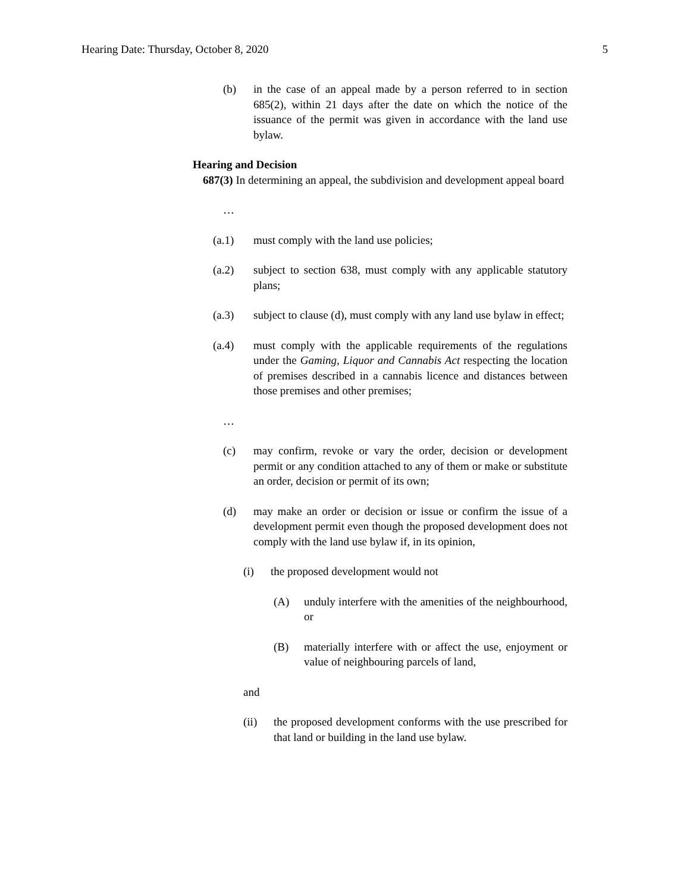Hearing Date: Thursday, October 8, 2020 5
(b) in the case of an appeal made by a person referred to in section 685(2), within 21 days after the date on which the notice of the issuance of the permit was given in accordance with the land use bylaw.
Hearing and Decision
687(3) In determining an appeal, the subdivision and development appeal board
…
(a.1) must comply with the land use policies;
(a.2) subject to section 638, must comply with any applicable statutory plans;
(a.3) subject to clause (d), must comply with any land use bylaw in effect;
(a.4) must comply with the applicable requirements of the regulations under the Gaming, Liquor and Cannabis Act respecting the location of premises described in a cannabis licence and distances between those premises and other premises;
…
(c) may confirm, revoke or vary the order, decision or development permit or any condition attached to any of them or make or substitute an order, decision or permit of its own;
(d) may make an order or decision or issue or confirm the issue of a development permit even though the proposed development does not comply with the land use bylaw if, in its opinion,
(i) the proposed development would not
(A) unduly interfere with the amenities of the neighbourhood, or
(B) materially interfere with or affect the use, enjoyment or value of neighbouring parcels of land,
and
(ii) the proposed development conforms with the use prescribed for that land or building in the land use bylaw.